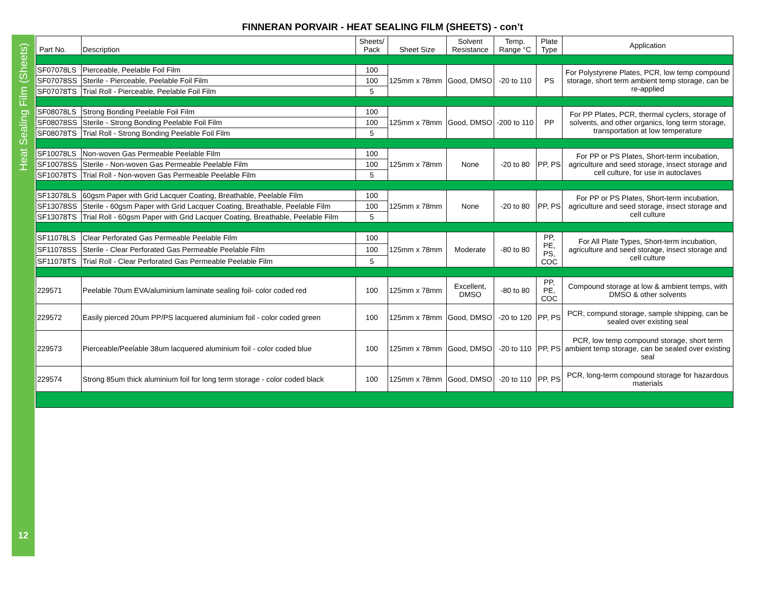Heat Sealing Film (Sheets)
12
FINNERAN PORVAIR - HEAT SEALING FILM (SHEETS) - con’t
| Part No. | Description | Sheets/ Pack | Sheet Size | Solvent Resistance | Temp. Range °C | Plate Type | Application |
| --- | --- | --- | --- | --- | --- | --- | --- |
| SF07078LS | Pierceable, Peelable Foil Film | 100 | 125mm x 78mm | Good, DMSO | -20 to 110 | PS | For Polystyrene Plates, PCR, low temp compound storage, short term ambient temp storage, can be re-applied |
| SF07078SS | Sterile - Pierceable, Peelable Foil Film | 100 | | | | | |
| SF07078TS | Trial Roll - Pierceable, Peelable Foil Film | 5 | | | | | |
| SF08078LS | Strong Bonding Peelable Foil Film | 100 | 125mm x 78mm | Good, DMSO | -200 to 110 | PP | For PP Plates, PCR, thermal cyclers, storage of solvents, and other organics, long term storage, transportation at low temperature |
| SF08078SS | Sterile - Strong Bonding Peelable Foil Film | 100 | | | | | |
| SF08078TS | Trial Roll - Strong Bonding Peelable Foil Film | 5 | | | | | |
| SF10078LS | Non-woven Gas Permeable Peelable Film | 100 | 125mm x 78mm | None | -20 to 80 | PP, PS | For PP or PS Plates, Short-term incubation, agriculture and seed storage, insect storage and cell culture, for use in autoclaves |
| SF10078SS | Sterile - Non-woven Gas Permeable Peelable Film | 100 | | | | | |
| SF10078TS | Trial Roll - Non-woven Gas Permeable Peelable Film | 5 | | | | | |
| SF13078LS | 60gsm Paper with Grid Lacquer Coating, Breathable, Peelable Film | 100 | 125mm x 78mm | None | -20 to 80 | PP, PS | For PP or PS Plates, Short-term incubation, agriculture and seed storage, insect storage and cell culture |
| SF13078SS | Sterile - 60gsm Paper with Grid Lacquer Coating, Breathable, Peelable Film | 100 | | | | | |
| SF13078TS | Trial Roll - 60gsm Paper with Grid Lacquer Coating, Breathable, Peelable Film | 5 | | | | | |
| SF11078LS | Clear Perforated Gas Permeable Peelable Film | 100 | 125mm x 78mm | Moderate | -80 to 80 | PP, PE, PS, COC | For All Plate Types, Short-term incubation, agriculture and seed storage, insect storage and cell culture |
| SF11078SS | Sterile - Clear Perforated Gas Permeable Peelable Film | 100 | | | | | |
| SF11078TS | Trial Roll - Clear Perforated Gas Permeable Peelable Film | 5 | | | | | |
| 229571 | Peelable 70um EVA/aluminium laminate sealing foil- color coded red | 100 | 125mm x 78mm | Excellent, DMSO | -80 to 80 | PP, PE, COC | Compound storage at low & ambient temps, with DMSO & other solvents |
| 229572 | Easily pierced 20um PP/PS lacquered aluminium foil - color coded green | 100 | 125mm x 78mm | Good, DMSO | -20 to 120 | PP, PS | PCR, compund storage, sample shipping, can be sealed over existing seal |
| 229573 | Pierceable/Peelable 38um lacquered aluminium foil - color coded blue | 100 | 125mm x 78mm | Good, DMSO | -20 to 110 | PP, PS | PCR, low temp compound storage, short term ambient temp storage, can be sealed over existing seal |
| 229574 | Strong 85um thick aluminium foil for long term storage - color coded black | 100 | 125mm x 78mm | Good, DMSO | -20 to 110 | PP, PS | PCR, long-term compound storage for hazardous materials |